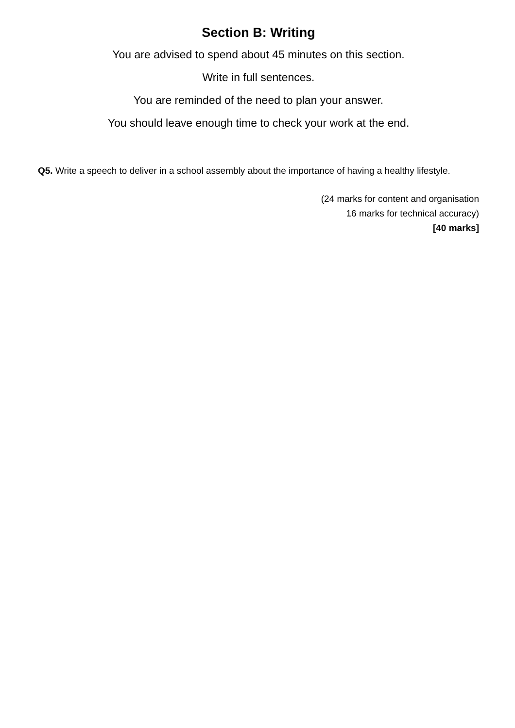Section B: Writing
You are advised to spend about 45 minutes on this section.
Write in full sentences.
You are reminded of the need to plan your answer.
You should leave enough time to check your work at the end.
Q5. Write a speech to deliver in a school assembly about the importance of having a healthy lifestyle.
(24 marks for content and organisation
16 marks for technical accuracy)
[40 marks]